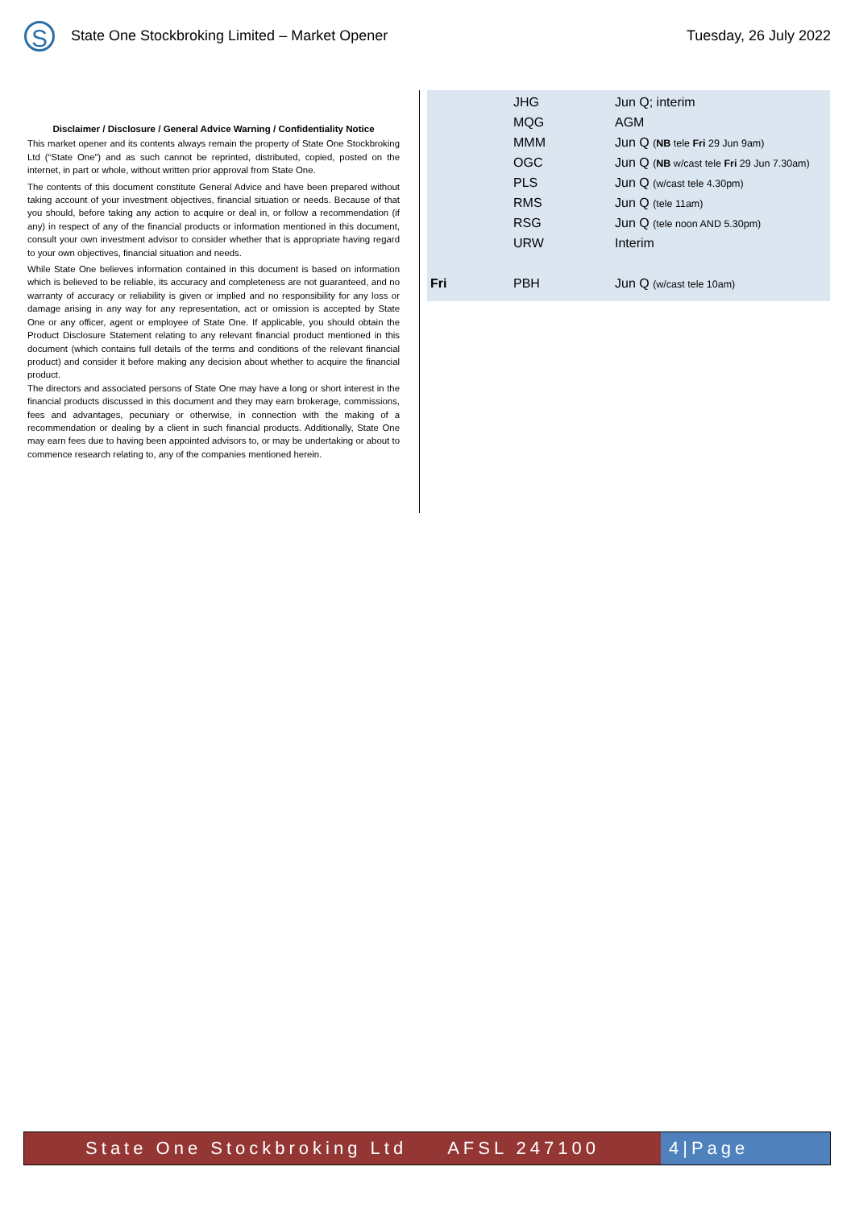S
State One Stockbroking Limited – Market Opener
Tuesday, 26 July 2022
Disclaimer / Disclosure / General Advice Warning / Confidentiality Notice
This market opener and its contents always remain the property of State One Stockbroking Ltd (“State One”) and as such cannot be reprinted, distributed, copied, posted on the internet, in part or whole, without written prior approval from State One.
The contents of this document constitute General Advice and have been prepared without taking account of your investment objectives, financial situation or needs. Because of that you should, before taking any action to acquire or deal in, or follow a recommendation (if any) in respect of any of the financial products or information mentioned in this document, consult your own investment advisor to consider whether that is appropriate having regard to your own objectives, financial situation and needs.
While State One believes information contained in this document is based on information which is believed to be reliable, its accuracy and completeness are not guaranteed, and no warranty of accuracy or reliability is given or implied and no responsibility for any loss or damage arising in any way for any representation, act or omission is accepted by State One or any officer, agent or employee of State One. If applicable, you should obtain the Product Disclosure Statement relating to any relevant financial product mentioned in this document (which contains full details of the terms and conditions of the relevant financial product) and consider it before making any decision about whether to acquire the financial product.
The directors and associated persons of State One may have a long or short interest in the financial products discussed in this document and they may earn brokerage, commissions, fees and advantages, pecuniary or otherwise, in connection with the making of a recommendation or dealing by a client in such financial products. Additionally, State One may earn fees due to having been appointed advisors to, or may be undertaking or about to commence research relating to, any of the companies mentioned herein.
| | JHG | Jun Q; interim |
| | MQG | AGM |
| | MMM | Jun Q ( NB tele Fri 29 Jun 9am) |
| | OGC | Jun Q ( NB w/cast tele Fri 29 Jun 7.30am) |
| | PLS | Jun Q (w/cast tele 4.30pm) |
| | RMS | Jun Q (tele 11am) |
| | RSG | Jun Q (tele noon AND 5.30pm) |
| | URW | Interim |
| Fri | PBH | Jun Q (w/cast tele 10am) |
State One Stockbroking Ltd AFSL 247100 4|Page